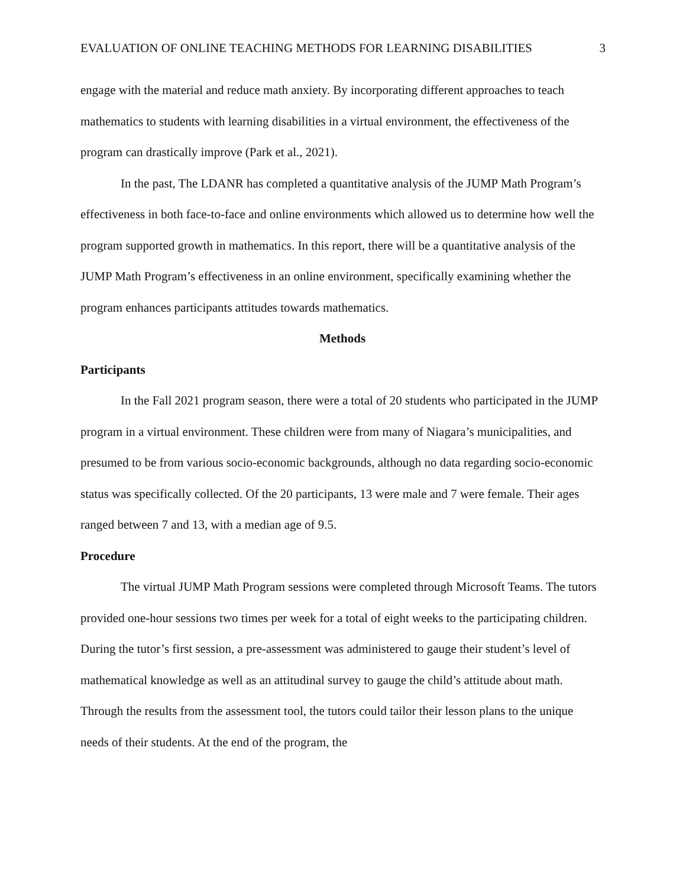EVALUATION OF ONLINE TEACHING METHODS FOR LEARNING DISABILITIES 3
engage with the material and reduce math anxiety. By incorporating different approaches to teach mathematics to students with learning disabilities in a virtual environment, the effectiveness of the program can drastically improve (Park et al., 2021).
In the past, The LDANR has completed a quantitative analysis of the JUMP Math Program’s effectiveness in both face-to-face and online environments which allowed us to determine how well the program supported growth in mathematics. In this report, there will be a quantitative analysis of the JUMP Math Program’s effectiveness in an online environment, specifically examining whether the program enhances participants attitudes towards mathematics.
Methods
Participants
In the Fall 2021 program season, there were a total of 20 students who participated in the JUMP program in a virtual environment. These children were from many of Niagara’s municipalities, and presumed to be from various socio-economic backgrounds, although no data regarding socio-economic status was specifically collected. Of the 20 participants, 13 were male and 7 were female. Their ages ranged between 7 and 13, with a median age of 9.5.
Procedure
The virtual JUMP Math Program sessions were completed through Microsoft Teams. The tutors provided one-hour sessions two times per week for a total of eight weeks to the participating children. During the tutor’s first session, a pre-assessment was administered to gauge their student’s level of mathematical knowledge as well as an attitudinal survey to gauge the child’s attitude about math. Through the results from the assessment tool, the tutors could tailor their lesson plans to the unique needs of their students. At the end of the program, the